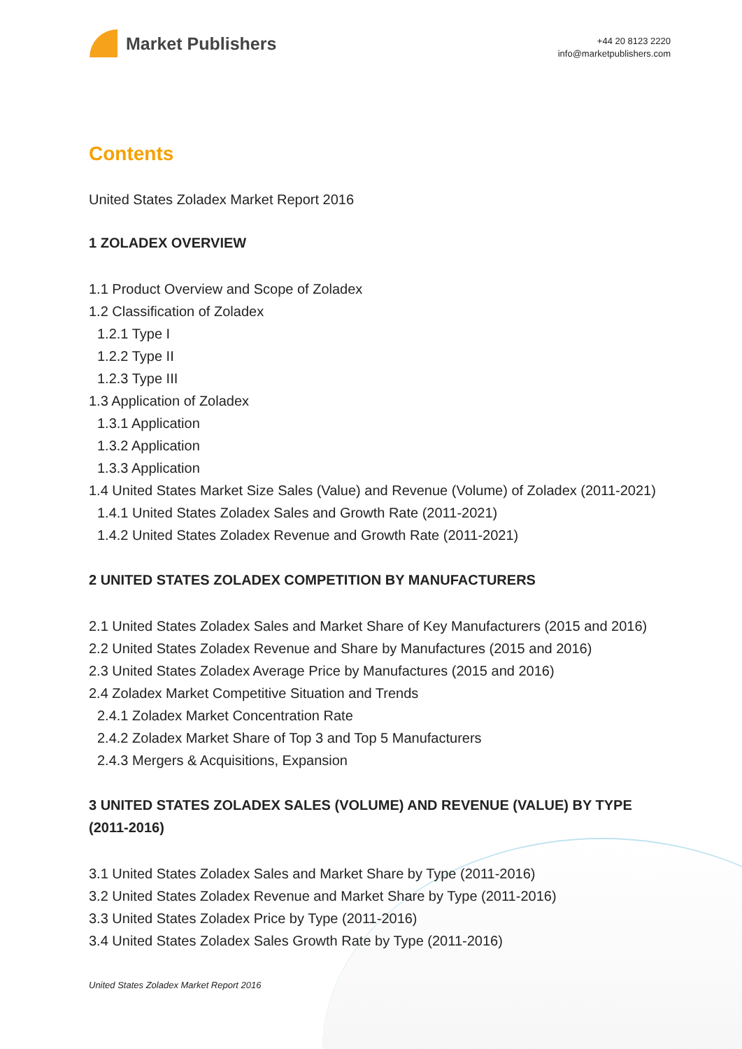Market Publishers
+44 20 8123 2220
info@marketpublishers.com
Contents
United States Zoladex Market Report 2016
1 ZOLADEX OVERVIEW
1.1 Product Overview and Scope of Zoladex
1.2 Classification of Zoladex
1.2.1 Type I
1.2.2 Type II
1.2.3 Type III
1.3 Application of Zoladex
1.3.1 Application
1.3.2 Application
1.3.3 Application
1.4 United States Market Size Sales (Value) and Revenue (Volume) of Zoladex (2011-2021)
1.4.1 United States Zoladex Sales and Growth Rate (2011-2021)
1.4.2 United States Zoladex Revenue and Growth Rate (2011-2021)
2 UNITED STATES ZOLADEX COMPETITION BY MANUFACTURERS
2.1 United States Zoladex Sales and Market Share of Key Manufacturers (2015 and 2016)
2.2 United States Zoladex Revenue and Share by Manufactures (2015 and 2016)
2.3 United States Zoladex Average Price by Manufactures (2015 and 2016)
2.4 Zoladex Market Competitive Situation and Trends
2.4.1 Zoladex Market Concentration Rate
2.4.2 Zoladex Market Share of Top 3 and Top 5 Manufacturers
2.4.3 Mergers & Acquisitions, Expansion
3 UNITED STATES ZOLADEX SALES (VOLUME) AND REVENUE (VALUE) BY TYPE (2011-2016)
3.1 United States Zoladex Sales and Market Share by Type (2011-2016)
3.2 United States Zoladex Revenue and Market Share by Type (2011-2016)
3.3 United States Zoladex Price by Type (2011-2016)
3.4 United States Zoladex Sales Growth Rate by Type (2011-2016)
United States Zoladex Market Report 2016